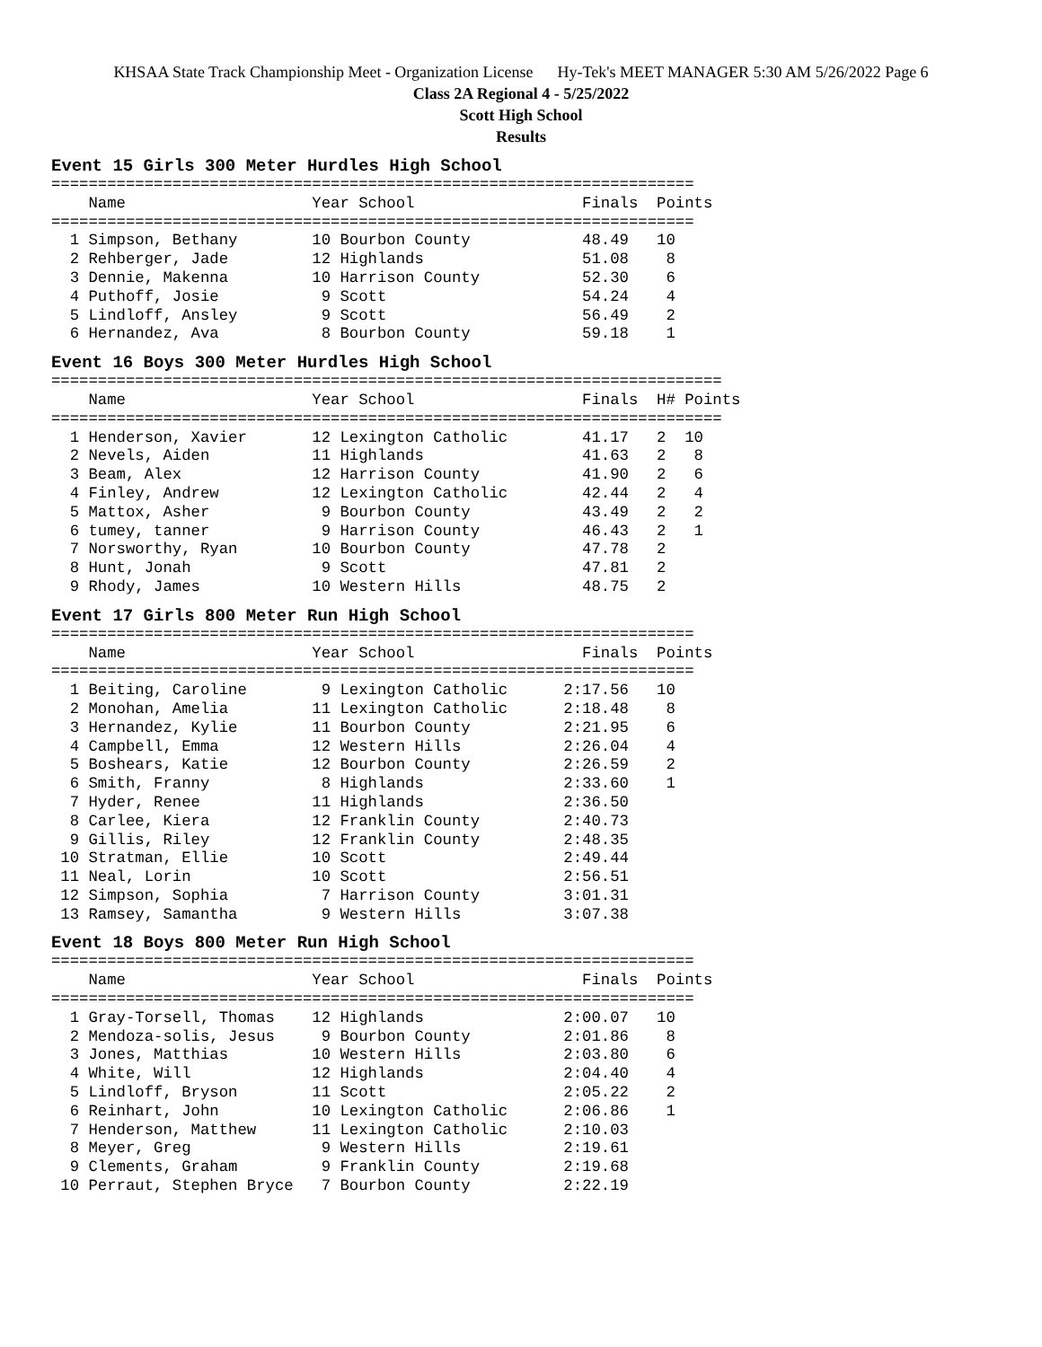KHSAA State Track Championship Meet - Organization License Hy-Tek's MEET MANAGER 5:30 AM 5/26/2022 Page 6
Class 2A Regional 4 - 5/25/2022
Scott High School
Results
Event 15 Girls 300 Meter Hurdles High School
=====================================================================
    Name                    Year School                  Finals  Points
=====================================================================
  1 Simpson, Bethany        10 Bourbon County            48.49   10
  2 Rehberger, Jade         12 Highlands                 51.08    8
  3 Dennie, Makenna         10 Harrison County           52.30    6
  4 Puthoff, Josie           9 Scott                     54.24    4
  5 Lindloff, Ansley         9 Scott                     56.49    2
  6 Hernandez, Ava           8 Bourbon County            59.18    1
Event 16 Boys 300 Meter Hurdles High School
========================================================================
    Name                    Year School                  Finals  H# Points
========================================================================
  1 Henderson, Xavier       12 Lexington Catholic        41.17   2  10
  2 Nevels, Aiden           11 Highlands                 41.63   2   8
  3 Beam, Alex              12 Harrison County           41.90   2   6
  4 Finley, Andrew          12 Lexington Catholic        42.44   2   4
  5 Mattox, Asher            9 Bourbon County            43.49   2   2
  6 tumey, tanner            9 Harrison County           46.43   2   1
  7 Norsworthy, Ryan        10 Bourbon County            47.78   2
  8 Hunt, Jonah              9 Scott                     47.81   2
  9 Rhody, James            10 Western Hills             48.75   2
Event 17 Girls 800 Meter Run High School
=====================================================================
    Name                    Year School                  Finals  Points
=====================================================================
  1 Beiting, Caroline        9 Lexington Catholic      2:17.56   10
  2 Monohan, Amelia         11 Lexington Catholic      2:18.48    8
  3 Hernandez, Kylie        11 Bourbon County          2:21.95    6
  4 Campbell, Emma          12 Western Hills           2:26.04    4
  5 Boshears, Katie         12 Bourbon County          2:26.59    2
  6 Smith, Franny            8 Highlands               2:33.60    1
  7 Hyder, Renee            11 Highlands               2:36.50
  8 Carlee, Kiera           12 Franklin County         2:40.73
  9 Gillis, Riley           12 Franklin County         2:48.35
 10 Stratman, Ellie         10 Scott                   2:49.44
 11 Neal, Lorin             10 Scott                   2:56.51
 12 Simpson, Sophia          7 Harrison County         3:01.31
 13 Ramsey, Samantha         9 Western Hills           3:07.38
Event 18 Boys 800 Meter Run High School
=====================================================================
    Name                    Year School                  Finals  Points
=====================================================================
  1 Gray-Torsell, Thomas    12 Highlands               2:00.07   10
  2 Mendoza-solis, Jesus     9 Bourbon County          2:01.86    8
  3 Jones, Matthias         10 Western Hills           2:03.80    6
  4 White, Will             12 Highlands               2:04.40    4
  5 Lindloff, Bryson        11 Scott                   2:05.22    2
  6 Reinhart, John          10 Lexington Catholic      2:06.86    1
  7 Henderson, Matthew      11 Lexington Catholic      2:10.03
  8 Meyer, Greg              9 Western Hills           2:19.61
  9 Clements, Graham         9 Franklin County         2:19.68
 10 Perraut, Stephen Bryce   7 Bourbon County          2:22.19